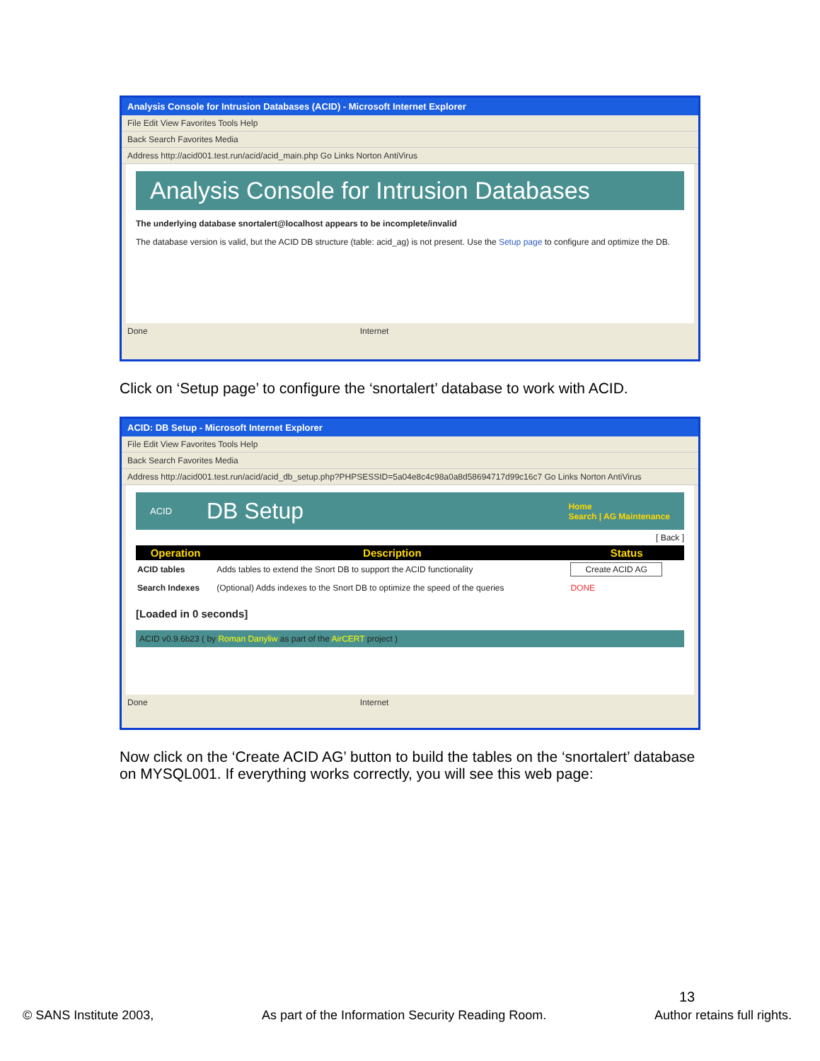Analysis Console for Intrusion Databases (ACID) - Microsoft Internet Explorer
File Edit View Favorites Tools Help
Back Search Favorites Media
Address http://acid001.test.run/acid/acid_main.php Go Links Norton AntiVirus
Analysis Console for Intrusion Databases
The underlying database snortalert@localhost appears to be incomplete/invalid
The database version is valid, but the ACID DB structure (table: acid_ag) is not present. Use the Setup page to configure and optimize the DB.
Done Internet
Click on ‘Setup page’ to configure the ‘snortalert’ database to work with ACID.
ACID: DB Setup - Microsoft Internet Explorer
File Edit View Favorites Tools Help
Back Search Favorites Media
Address http://acid001.test.run/acid/acid_db_setup.php?PHPSESSID=5a04e8c4c98a0a8d58694717d99c16c7 Go Links Norton AntiVirus
ACID DB Setup Home
Search | AG Maintenance
[ Back ]
| Operation | Description | Status |
| --- | --- | --- |
| ACID tables | Adds tables to extend the Snort DB to support the ACID functionality | Create ACID AG |
| Search Indexes | (Optional) Adds indexes to the Snort DB to optimize the speed of the queries | DONE |
[Loaded in 0 seconds]
ACID v0.9.6b23 ( by Roman Danyliw as part of the AirCERT project )
Done Internet
Now click on the ‘Create ACID AG’ button to build the tables on the ‘snortalert’ database on MYSQL001. If everything works correctly, you will see this web page:
13
© SANS Institute 2003, As part of the Information Security Reading Room. Author retains full rights.